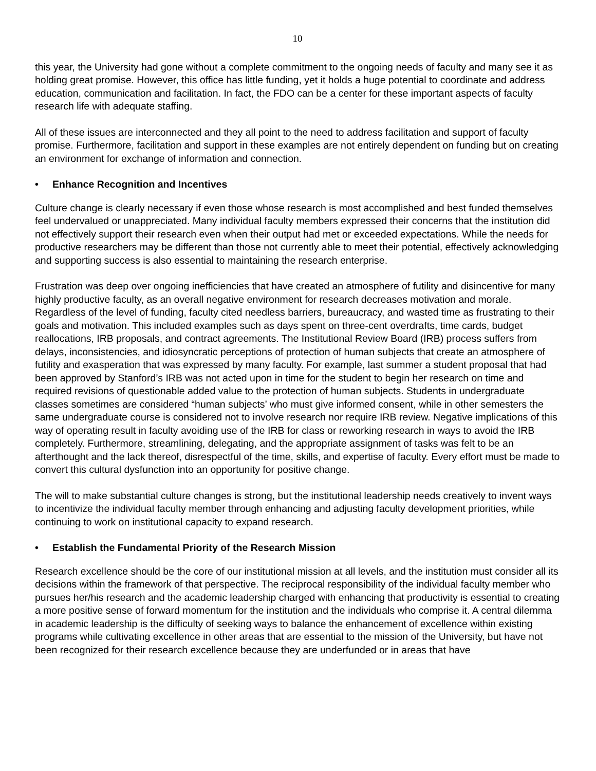10
this year, the University had gone without a complete commitment to the ongoing needs of faculty and many see it as holding great promise. However, this office has little funding, yet it holds a huge potential to coordinate and address education, communication and facilitation. In fact, the FDO can be a center for these important aspects of faculty research life with adequate staffing.
All of these issues are interconnected and they all point to the need to address facilitation and support of faculty promise. Furthermore, facilitation and support in these examples are not entirely dependent on funding but on creating an environment for exchange of information and connection.
• Enhance Recognition and Incentives
Culture change is clearly necessary if even those whose research is most accomplished and best funded themselves feel undervalued or unappreciated. Many individual faculty members expressed their concerns that the institution did not effectively support their research even when their output had met or exceeded expectations. While the needs for productive researchers may be different than those not currently able to meet their potential, effectively acknowledging and supporting success is also essential to maintaining the research enterprise.
Frustration was deep over ongoing inefficiencies that have created an atmosphere of futility and disincentive for many highly productive faculty, as an overall negative environment for research decreases motivation and morale. Regardless of the level of funding, faculty cited needless barriers, bureaucracy, and wasted time as frustrating to their goals and motivation. This included examples such as days spent on three-cent overdrafts, time cards, budget reallocations, IRB proposals, and contract agreements. The Institutional Review Board (IRB) process suffers from delays, inconsistencies, and idiosyncratic perceptions of protection of human subjects that create an atmosphere of futility and exasperation that was expressed by many faculty. For example, last summer a student proposal that had been approved by Stanford’s IRB was not acted upon in time for the student to begin her research on time and required revisions of questionable added value to the protection of human subjects. Students in undergraduate classes sometimes are considered “human subjects’ who must give informed consent, while in other semesters the same undergraduate course is considered not to involve research nor require IRB review. Negative implications of this way of operating result in faculty avoiding use of the IRB for class or reworking research in ways to avoid the IRB completely. Furthermore, streamlining, delegating, and the appropriate assignment of tasks was felt to be an afterthought and the lack thereof, disrespectful of the time, skills, and expertise of faculty. Every effort must be made to convert this cultural dysfunction into an opportunity for positive change.
The will to make substantial culture changes is strong, but the institutional leadership needs creatively to invent ways to incentivize the individual faculty member through enhancing and adjusting faculty development priorities, while continuing to work on institutional capacity to expand research.
• Establish the Fundamental Priority of the Research Mission
Research excellence should be the core of our institutional mission at all levels, and the institution must consider all its decisions within the framework of that perspective. The reciprocal responsibility of the individual faculty member who pursues her/his research and the academic leadership charged with enhancing that productivity is essential to creating a more positive sense of forward momentum for the institution and the individuals who comprise it. A central dilemma in academic leadership is the difficulty of seeking ways to balance the enhancement of excellence within existing programs while cultivating excellence in other areas that are essential to the mission of the University, but have not been recognized for their research excellence because they are underfunded or in areas that have